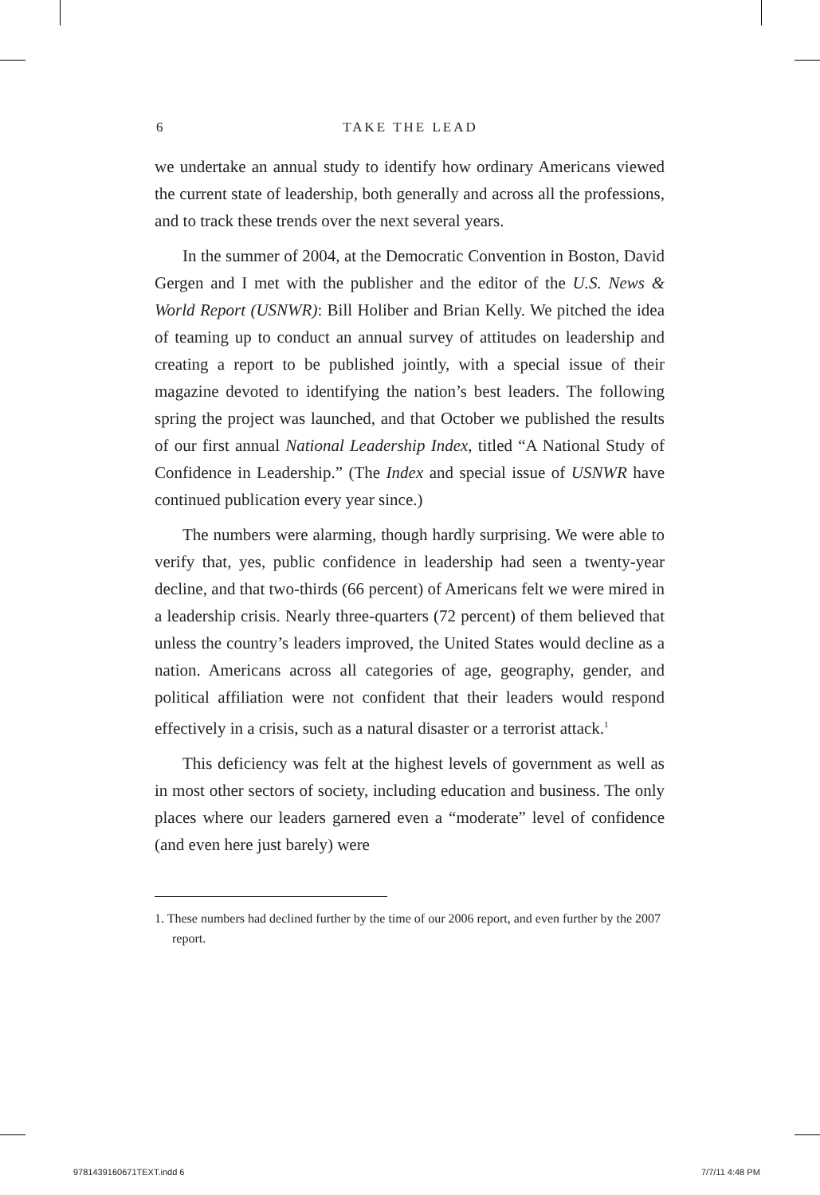6 TAKE THE LEAD
we undertake an annual study to identify how ordinary Americans viewed the current state of leadership, both generally and across all the professions, and to track these trends over the next several years.
In the summer of 2004, at the Democratic Convention in Boston, David Gergen and I met with the publisher and the editor of the U.S. News & World Report (USNWR): Bill Holiber and Brian Kelly. We pitched the idea of teaming up to conduct an annual survey of attitudes on leadership and creating a report to be published jointly, with a special issue of their magazine devoted to identifying the nation’s best leaders. The following spring the project was launched, and that October we published the results of our first annual National Leadership Index, titled “A National Study of Confidence in Leadership.” (The Index and special issue of USNWR have continued publication every year since.)
The numbers were alarming, though hardly surprising. We were able to verify that, yes, public confidence in leadership had seen a twenty-year decline, and that two-thirds (66 percent) of Americans felt we were mired in a leadership crisis. Nearly three-quarters (72 percent) of them believed that unless the country’s leaders improved, the United States would decline as a nation. Americans across all categories of age, geography, gender, and political affiliation were not confident that their leaders would respond effectively in a crisis, such as a natural disaster or a terrorist attack.<sup>1</sup>
This deficiency was felt at the highest levels of government as well as in most other sectors of society, including education and business. The only places where our leaders garnered even a “moderate” level of confidence (and even here just barely) were
1. These numbers had declined further by the time of our 2006 report, and even further by the 2007 report.
9781439160671TEXT.indd 6 7/7/11 4:48 PM